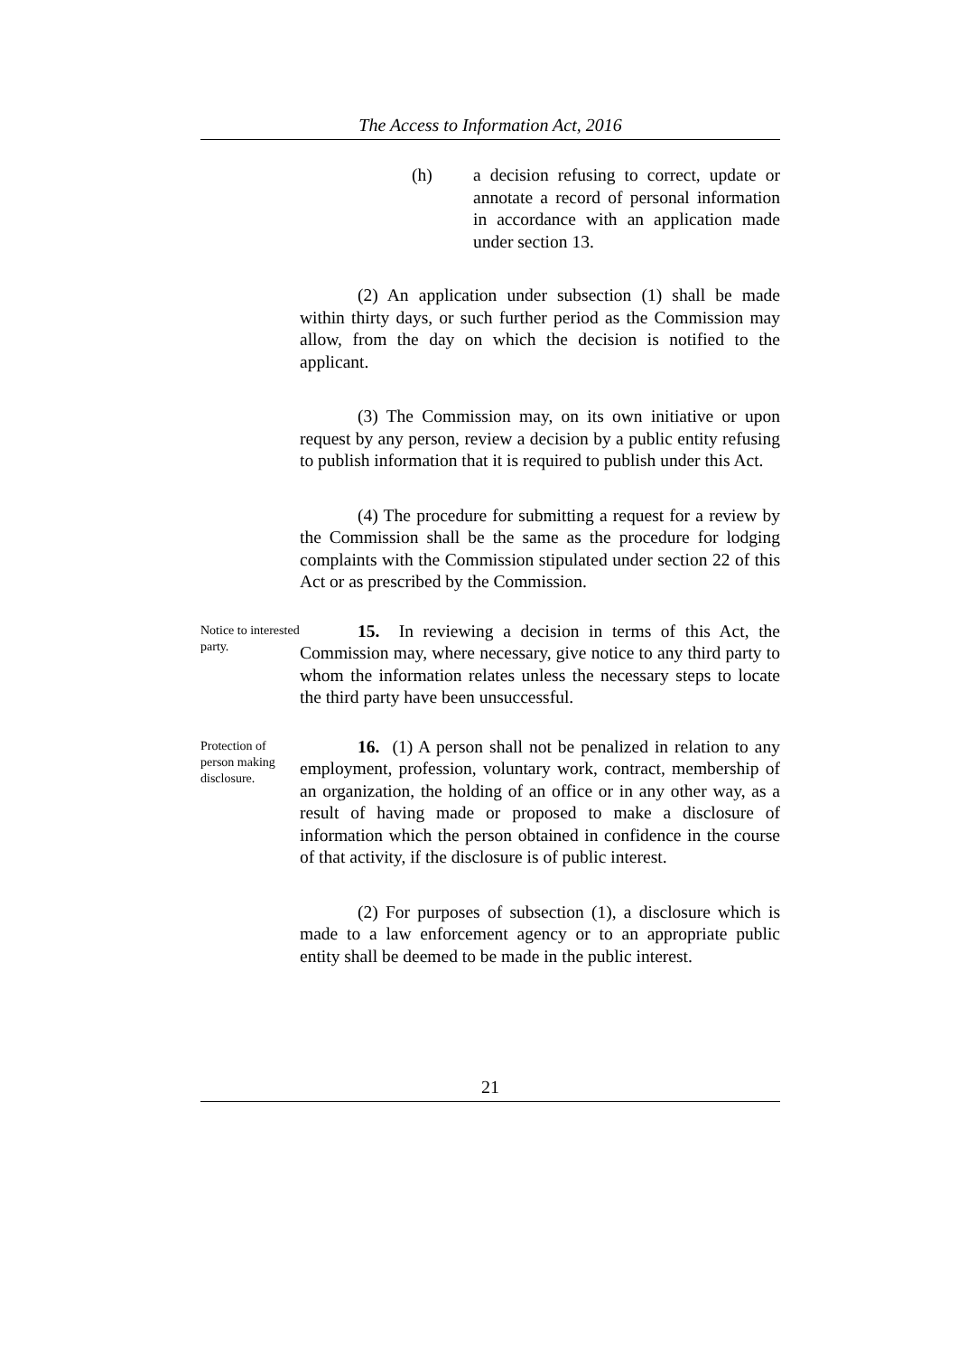The Access to Information Act, 2016
(h) a decision refusing to correct, update or annotate a record of personal information in accordance with an application made under section 13.
(2) An application under subsection (1) shall be made within thirty days, or such further period as the Commission may allow, from the day on which the decision is notified to the applicant.
(3) The Commission may, on its own initiative or upon request by any person, review a decision by a public entity refusing to publish information that it is required to publish under this Act.
(4) The procedure for submitting a request for a review by the Commission shall be the same as the procedure for lodging complaints with the Commission stipulated under section 22 of this Act or as prescribed by the Commission.
Notice to interested party.
15. In reviewing a decision in terms of this Act, the Commission may, where necessary, give notice to any third party to whom the information relates unless the necessary steps to locate the third party have been unsuccessful.
Protection of person making disclosure.
16. (1) A person shall not be penalized in relation to any employment, profession, voluntary work, contract, membership of an organization, the holding of an office or in any other way, as a result of having made or proposed to make a disclosure of information which the person obtained in confidence in the course of that activity, if the disclosure is of public interest.
(2) For purposes of subsection (1), a disclosure which is made to a law enforcement agency or to an appropriate public entity shall be deemed to be made in the public interest.
21